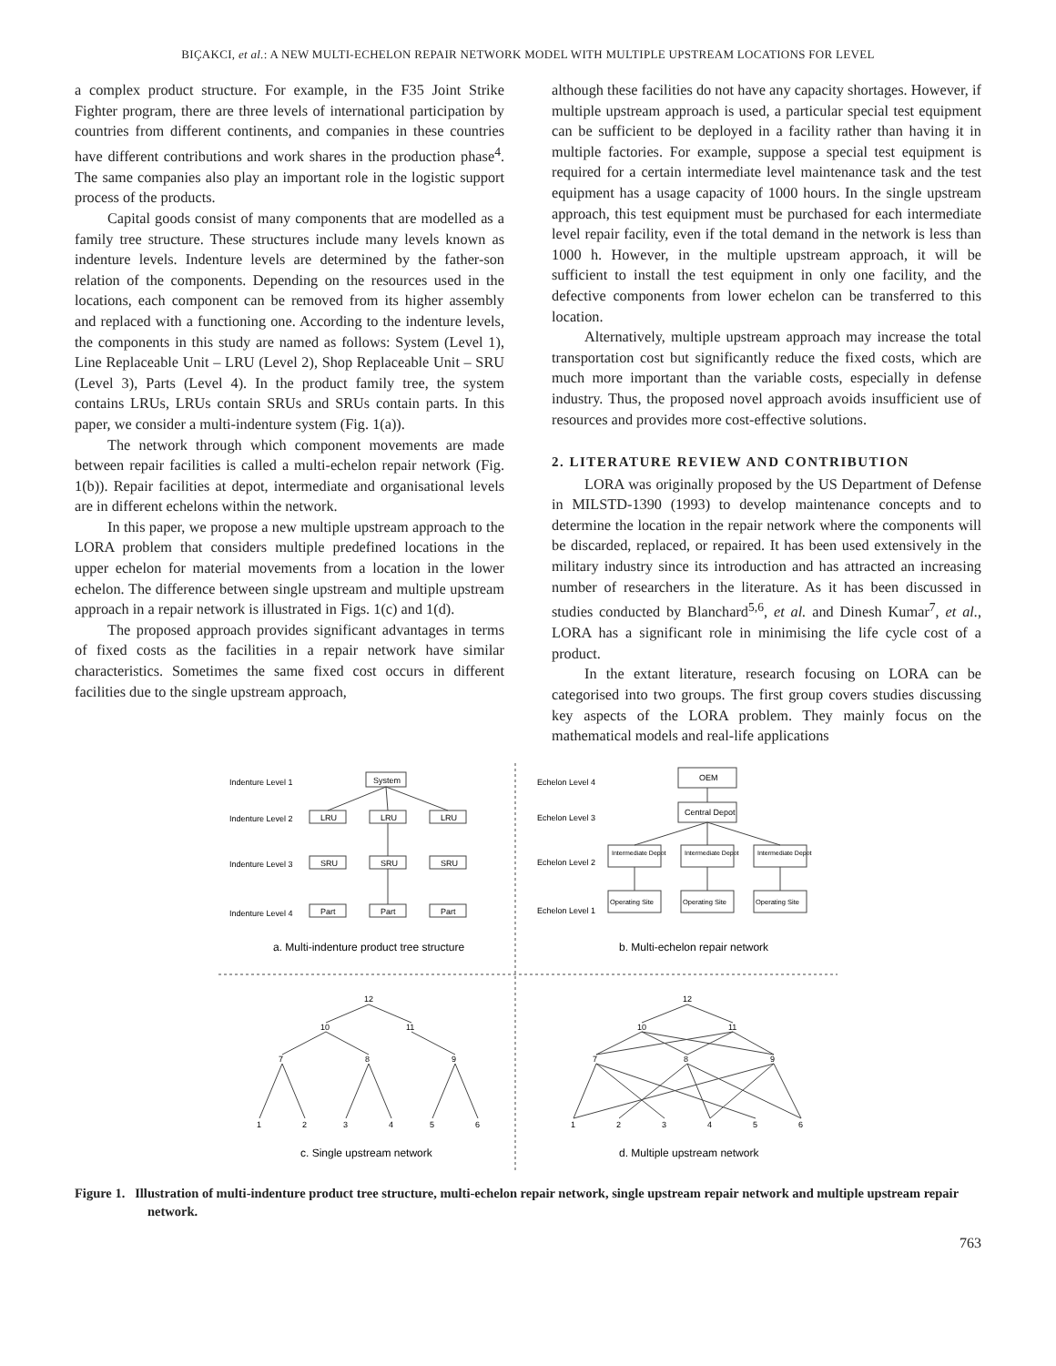BIÇAKCI, et al.: A NEW MULTI-ECHELON REPAIR NETWORK MODEL WITH MULTIPLE UPSTREAM LOCATIONS FOR LEVEL
a complex product structure. For example, in the F35 Joint Strike Fighter program, there are three levels of international participation by countries from different continents, and companies in these countries have different contributions and work shares in the production phase<sup>4</sup>. The same companies also play an important role in the logistic support process of the products.
Capital goods consist of many components that are modelled as a family tree structure. These structures include many levels known as indenture levels. Indenture levels are determined by the father-son relation of the components. Depending on the resources used in the locations, each component can be removed from its higher assembly and replaced with a functioning one. According to the indenture levels, the components in this study are named as follows: System (Level 1), Line Replaceable Unit – LRU (Level 2), Shop Replaceable Unit – SRU (Level 3), Parts (Level 4). In the product family tree, the system contains LRUs, LRUs contain SRUs and SRUs contain parts. In this paper, we consider a multi-indenture system (Fig. 1(a)).
The network through which component movements are made between repair facilities is called a multi-echelon repair network (Fig. 1(b)). Repair facilities at depot, intermediate and organisational levels are in different echelons within the network.
In this paper, we propose a new multiple upstream approach to the LORA problem that considers multiple predefined locations in the upper echelon for material movements from a location in the lower echelon. The difference between single upstream and multiple upstream approach in a repair network is illustrated in Figs. 1(c) and 1(d).
The proposed approach provides significant advantages in terms of fixed costs as the facilities in a repair network have similar characteristics. Sometimes the same fixed cost occurs in different facilities due to the single upstream approach,
although these facilities do not have any capacity shortages. However, if multiple upstream approach is used, a particular special test equipment can be sufficient to be deployed in a facility rather than having it in multiple factories. For example, suppose a special test equipment is required for a certain intermediate level maintenance task and the test equipment has a usage capacity of 1000 hours. In the single upstream approach, this test equipment must be purchased for each intermediate level repair facility, even if the total demand in the network is less than 1000 h. However, in the multiple upstream approach, it will be sufficient to install the test equipment in only one facility, and the defective components from lower echelon can be transferred to this location.
Alternatively, multiple upstream approach may increase the total transportation cost but significantly reduce the fixed costs, which are much more important than the variable costs, especially in defense industry. Thus, the proposed novel approach avoids insufficient use of resources and provides more cost-effective solutions.
2. LITERATURE REVIEW AND CONTRIBUTION
LORA was originally proposed by the US Department of Defense in MILSTD-1390 (1993) to develop maintenance concepts and to determine the location in the repair network where the components will be discarded, replaced, or repaired. It has been used extensively in the military industry since its introduction and has attracted an increasing number of researchers in the literature. As it has been discussed in studies conducted by Blanchard<sup>5,6</sup>, et al. and Dinesh Kumar<sup>7</sup>, et al., LORA has a significant role in minimising the life cycle cost of a product.
In the extant literature, research focusing on LORA can be categorised into two groups. The first group covers studies discussing key aspects of the LORA problem. They mainly focus on the mathematical models and real-life applications
Indenture Level 1
Indenture Level 2
Indenture Level 3
Indenture Level 4
System
LRU
LRU
LRU
SRU
SRU
SRU
Part
Part
Part
a. Multi-indenture product tree structure
Echelon Level 4
Echelon Level 3
Echelon Level 2
Echelon Level 1
OEM
Central Depot
Intermediate Depot
Intermediate Depot
Intermediate Depot
Operating Site
Operating Site
Operating Site
b. Multi-echelon repair network
12
10
11
7
8
9
1
2
3
4
5
6
c. Single upstream network
12
10
11
7
8
9
1
2
3
4
5
6
d. Multiple upstream network
Figure 1. Illustration of multi-indenture product tree structure, multi-echelon repair network, single upstream repair network and multiple upstream repair network.
763